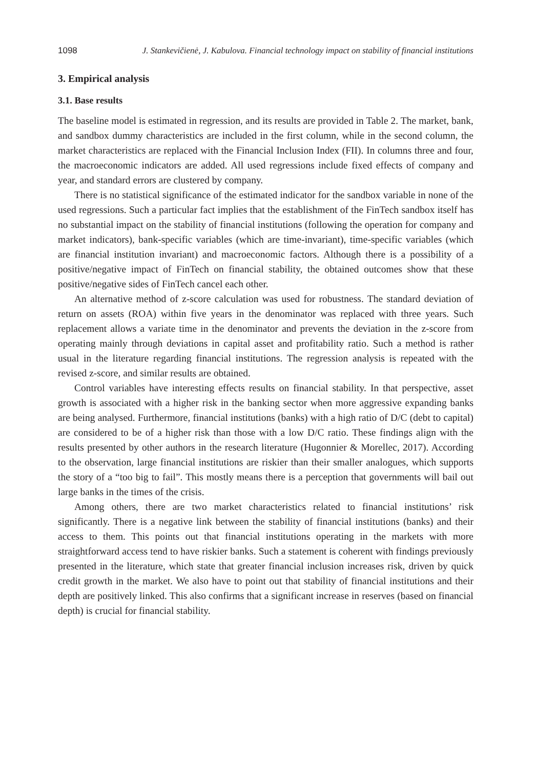1098 J. Stankevičienė, J. Kabulova. Financial technology impact on stability of financial institutions
3. Empirical analysis
3.1. Base results
The baseline model is estimated in regression, and its results are provided in Table 2. The market, bank, and sandbox dummy characteristics are included in the first column, while in the second column, the market characteristics are replaced with the Financial Inclusion Index (FII). In columns three and four, the macroeconomic indicators are added. All used regressions include fixed effects of company and year, and standard errors are clustered by company.
There is no statistical significance of the estimated indicator for the sandbox variable in none of the used regressions. Such a particular fact implies that the establishment of the FinTech sandbox itself has no substantial impact on the stability of financial institutions (following the operation for company and market indicators), bank-specific variables (which are time-invariant), time-specific variables (which are financial institution invariant) and macroeconomic factors. Although there is a possibility of a positive/negative impact of FinTech on financial stability, the obtained outcomes show that these positive/negative sides of FinTech cancel each other.
An alternative method of z-score calculation was used for robustness. The standard deviation of return on assets (ROA) within five years in the denominator was replaced with three years. Such replacement allows a variate time in the denominator and prevents the deviation in the z-score from operating mainly through deviations in capital asset and profitability ratio. Such a method is rather usual in the literature regarding financial institutions. The regression analysis is repeated with the revised z-score, and similar results are obtained.
Control variables have interesting effects results on financial stability. In that perspective, asset growth is associated with a higher risk in the banking sector when more aggressive expanding banks are being analysed. Furthermore, financial institutions (banks) with a high ratio of D/C (debt to capital) are considered to be of a higher risk than those with a low D/C ratio. These findings align with the results presented by other authors in the research literature (Hugonnier & Morellec, 2017). According to the observation, large financial institutions are riskier than their smaller analogues, which supports the story of a “too big to fail”. This mostly means there is a perception that governments will bail out large banks in the times of the crisis.
Among others, there are two market characteristics related to financial institutions’ risk significantly. There is a negative link between the stability of financial institutions (banks) and their access to them. This points out that financial institutions operating in the markets with more straightforward access tend to have riskier banks. Such a statement is coherent with findings previously presented in the literature, which state that greater financial inclusion increases risk, driven by quick credit growth in the market. We also have to point out that stability of financial institutions and their depth are positively linked. This also confirms that a significant increase in reserves (based on financial depth) is crucial for financial stability.